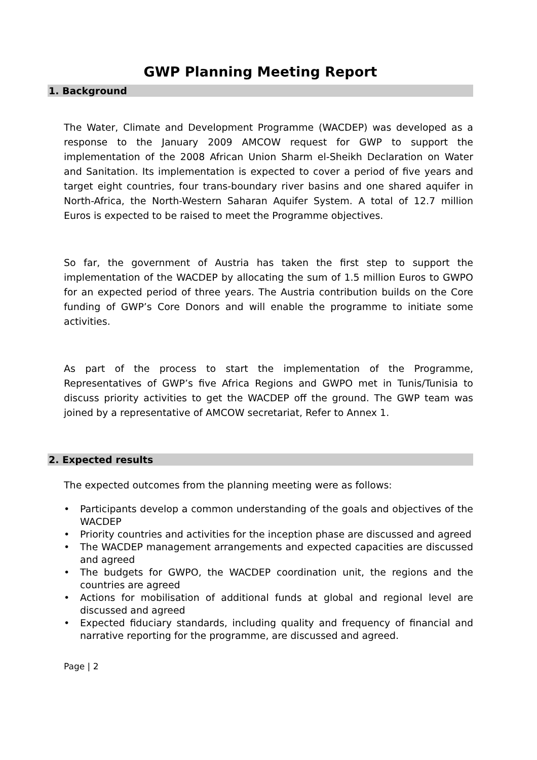GWP Planning Meeting Report
1. Background
The Water, Climate and Development Programme (WACDEP) was developed as a response to the January 2009 AMCOW request for GWP to support the implementation of the 2008 African Union Sharm el-Sheikh Declaration on Water and Sanitation. Its implementation is expected to cover a period of five years and target eight countries, four trans-boundary river basins and one shared aquifer in North-Africa, the North-Western Saharan Aquifer System. A total of 12.7 million Euros is expected to be raised to meet the Programme objectives.
So far, the government of Austria has taken the first step to support the implementation of the WACDEP by allocating the sum of 1.5 million Euros to GWPO for an expected period of three years. The Austria contribution builds on the Core funding of GWP’s Core Donors and will enable the programme to initiate some activities.
As part of the process to start the implementation of the Programme, Representatives of GWP’s five Africa Regions and GWPO met in Tunis/Tunisia to discuss priority activities to get the WACDEP off the ground. The GWP team was joined by a representative of AMCOW secretariat, Refer to Annex 1.
2. Expected results
The expected outcomes from the planning meeting were as follows:
• Participants develop a common understanding of the goals and objectives of the WACDEP
• Priority countries and activities for the inception phase are discussed and agreed
• The WACDEP management arrangements and expected capacities are discussed and agreed
• The budgets for GWPO, the WACDEP coordination unit, the regions and the countries are agreed
• Actions for mobilisation of additional funds at global and regional level are discussed and agreed
• Expected fiduciary standards, including quality and frequency of financial and narrative reporting for the programme, are discussed and agreed.
Page | 2